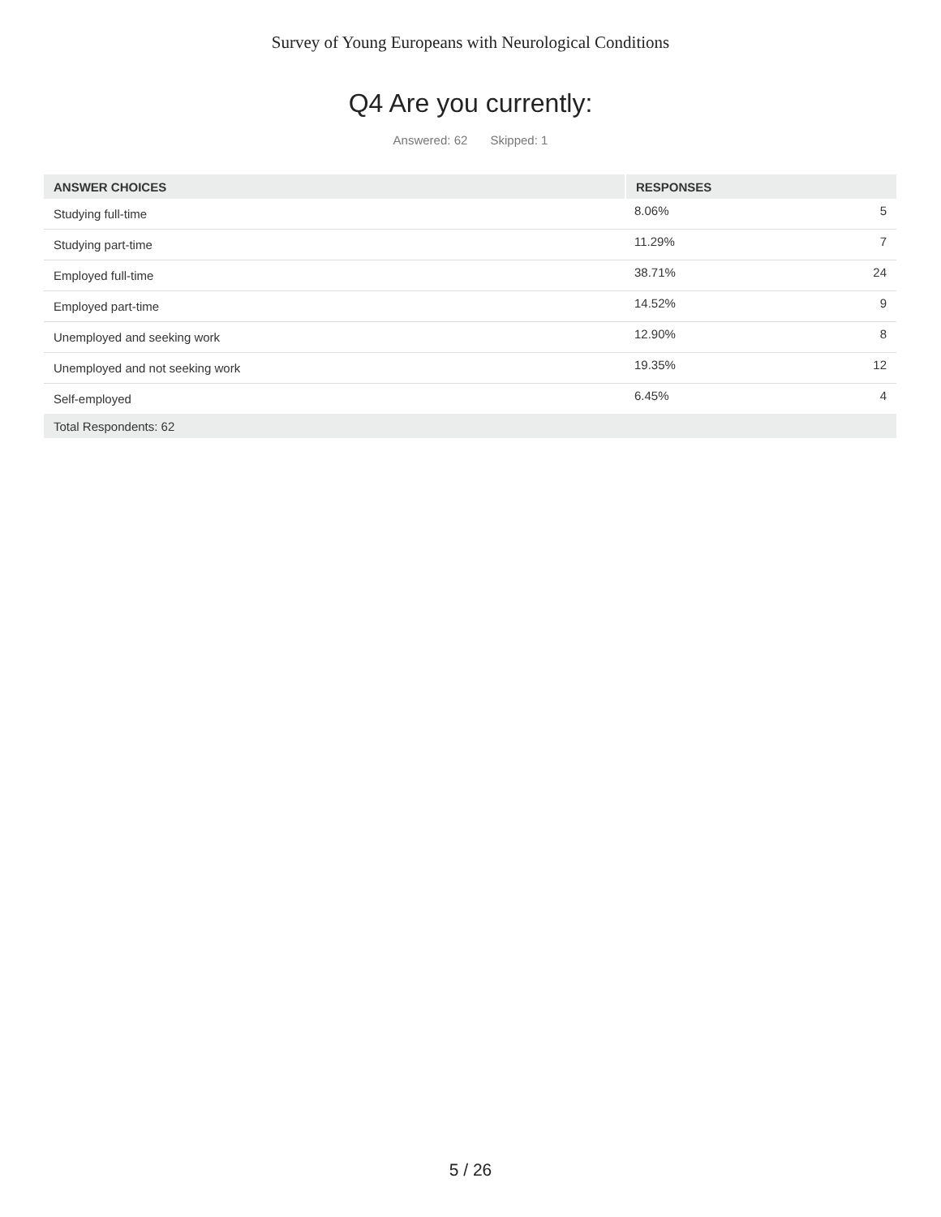Survey of Young Europeans with Neurological Conditions
Q4 Are you currently:
Answered: 62 Skipped: 1
| ANSWER CHOICES | RESPONSES | |
| --- | --- | --- |
| Studying full-time | 8.06% | 5 |
| Studying part-time | 11.29% | 7 |
| Employed full-time | 38.71% | 24 |
| Employed part-time | 14.52% | 9 |
| Unemployed and seeking work | 12.90% | 8 |
| Unemployed and not seeking work | 19.35% | 12 |
| Self-employed | 6.45% | 4 |
| Total Respondents: 62 | | |
5 / 26